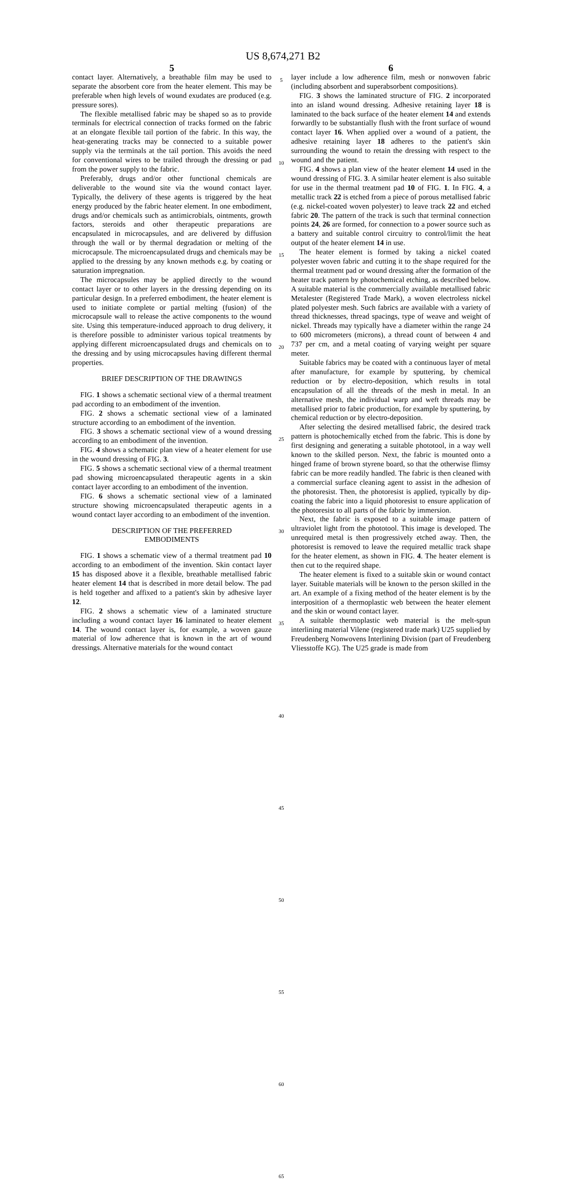US 8,674,271 B2
5
contact layer. Alternatively, a breathable film may be used to separate the absorbent core from the heater element. This may be preferable when high levels of wound exudates are produced (e.g. pressure sores).
The flexible metallised fabric may be shaped so as to provide terminals for electrical connection of tracks formed on the fabric at an elongate flexible tail portion of the fabric. In this way, the heat-generating tracks may be connected to a suitable power supply via the terminals at the tail portion. This avoids the need for conventional wires to be trailed through the dressing or pad from the power supply to the fabric.
Preferably, drugs and/or other functional chemicals are deliverable to the wound site via the wound contact layer. Typically, the delivery of these agents is triggered by the heat energy produced by the fabric heater element. In one embodiment, drugs and/or chemicals such as antimicrobials, ointments, growth factors, steroids and other therapeutic preparations are encapsulated in microcapsules, and are delivered by diffusion through the wall or by thermal degradation or melting of the microcapsule. The microencapsulated drugs and chemicals may be applied to the dressing by any known methods e.g. by coating or saturation impregnation.
The microcapsules may be applied directly to the wound contact layer or to other layers in the dressing depending on its particular design. In a preferred embodiment, the heater element is used to initiate complete or partial melting (fusion) of the microcapsule wall to release the active components to the wound site. Using this temperature-induced approach to drug delivery, it is therefore possible to administer various topical treatments by applying different microencapsulated drugs and chemicals on to the dressing and by using microcapsules having different thermal properties.
BRIEF DESCRIPTION OF THE DRAWINGS
FIG. 1 shows a schematic sectional view of a thermal treatment pad according to an embodiment of the invention.
FIG. 2 shows a schematic sectional view of a laminated structure according to an embodiment of the invention.
FIG. 3 shows a schematic sectional view of a wound dressing according to an embodiment of the invention.
FIG. 4 shows a schematic plan view of a heater element for use in the wound dressing of FIG. 3.
FIG. 5 shows a schematic sectional view of a thermal treatment pad showing microencapsulated therapeutic agents in a skin contact layer according to an embodiment of the invention.
FIG. 6 shows a schematic sectional view of a laminated structure showing microencapsulated therapeutic agents in a wound contact layer according to an embodiment of the invention.
DESCRIPTION OF THE PREFERRED
EMBODIMENTS
FIG. 1 shows a schematic view of a thermal treatment pad 10 according to an embodiment of the invention. Skin contact layer 15 has disposed above it a flexible, breathable metallised fabric heater element 14 that is described in more detail below. The pad is held together and affixed to a patient's skin by adhesive layer 12.
FIG. 2 shows a schematic view of a laminated structure including a wound contact layer 16 laminated to heater element 14. The wound contact layer is, for example, a woven gauze material of low adherence that is known in the art of wound dressings. Alternative materials for the wound contact
5
10
15
20
25
30
35
40
45
50
55
60
65
6
layer include a low adherence film, mesh or nonwoven fabric (including absorbent and superabsorbent compositions).
FIG. 3 shows the laminated structure of FIG. 2 incorporated into an island wound dressing. Adhesive retaining layer 18 is laminated to the back surface of the heater element 14 and extends forwardly to be substantially flush with the front surface of wound contact layer 16. When applied over a wound of a patient, the adhesive retaining layer 18 adheres to the patient's skin surrounding the wound to retain the dressing with respect to the wound and the patient.
FIG. 4 shows a plan view of the heater element 14 used in the wound dressing of FIG. 3. A similar heater element is also suitable for use in the thermal treatment pad 10 of FIG. 1. In FIG. 4, a metallic track 22 is etched from a piece of porous metallised fabric (e.g. nickel-coated woven polyester) to leave track 22 and etched fabric 20. The pattern of the track is such that terminal connection points 24, 26 are formed, for connection to a power source such as a battery and suitable control circuitry to control/limit the heat output of the heater element 14 in use.
The heater element is formed by taking a nickel coated polyester woven fabric and cutting it to the shape required for the thermal treatment pad or wound dressing after the formation of the heater track pattern by photochemical etching, as described below. A suitable material is the commercially available metallised fabric Metalester (Registered Trade Mark), a woven electroless nickel plated polyester mesh. Such fabrics are available with a variety of thread thicknesses, thread spacings, type of weave and weight of nickel. Threads may typically have a diameter within the range 24 to 600 micrometers (microns), a thread count of between 4 and 737 per cm, and a metal coating of varying weight per square meter.
Suitable fabrics may be coated with a continuous layer of metal after manufacture, for example by sputtering, by chemical reduction or by electro-deposition, which results in total encapsulation of all the threads of the mesh in metal. In an alternative mesh, the individual warp and weft threads may be metallised prior to fabric production, for example by sputtering, by chemical reduction or by electro-deposition.
After selecting the desired metallised fabric, the desired track pattern is photochemically etched from the fabric. This is done by first designing and generating a suitable phototool, in a way well known to the skilled person. Next, the fabric is mounted onto a hinged frame of brown styrene board, so that the otherwise flimsy fabric can be more readily handled. The fabric is then cleaned with a commercial surface cleaning agent to assist in the adhesion of the photoresist. Then, the photoresist is applied, typically by dip-coating the fabric into a liquid photoresist to ensure application of the photoresist to all parts of the fabric by immersion.
Next, the fabric is exposed to a suitable image pattern of ultraviolet light from the phototool. This image is developed. The unrequired metal is then progressively etched away. Then, the photoresist is removed to leave the required metallic track shape for the heater element, as shown in FIG. 4. The heater element is then cut to the required shape.
The heater element is fixed to a suitable skin or wound contact layer. Suitable materials will be known to the person skilled in the art. An example of a fixing method of the heater element is by the interposition of a thermoplastic web between the heater element and the skin or wound contact layer.
A suitable thermoplastic web material is the melt-spun interlining material Vilene (registered trade mark) U25 supplied by Freudenberg Nonwovens Interlining Division (part of Freudenberg Vliesstoffe KG). The U25 grade is made from